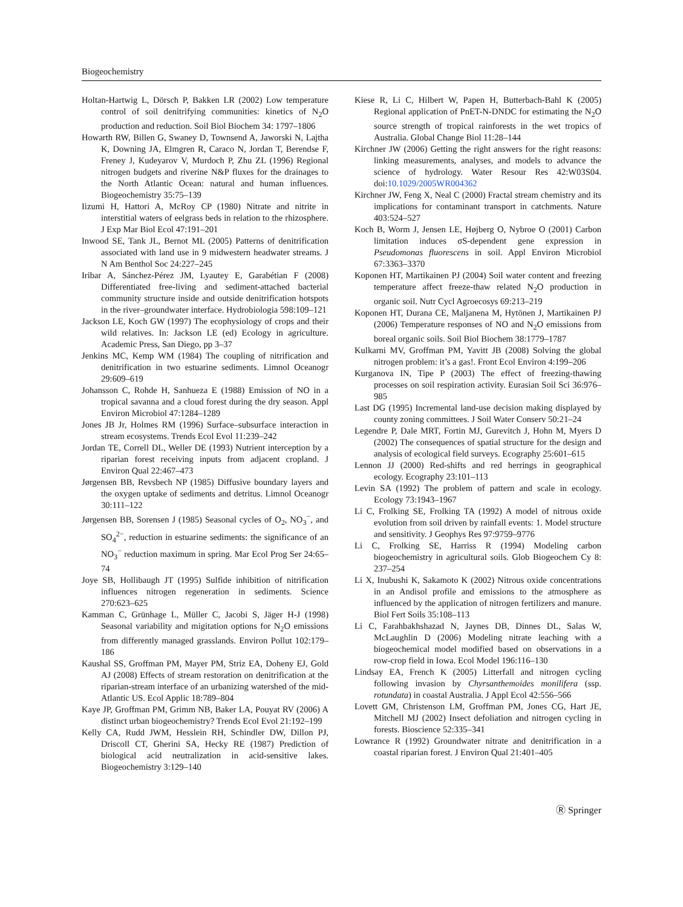Biogeochemistry
Holtan-Hartwig L, Dörsch P, Bakken LR (2002) Low temperature control of soil denitrifying communities: kinetics of N<sub>2</sub>O production and reduction. Soil Biol Biochem 34: 1797–1806
Howarth RW, Billen G, Swaney D, Townsend A, Jaworski N, Lajtha K, Downing JA, Elmgren R, Caraco N, Jordan T, Berendse F, Freney J, Kudeyarov V, Murdoch P, Zhu ZL (1996) Regional nitrogen budgets and riverine N&P fluxes for the drainages to the North Atlantic Ocean: natural and human influences. Biogeochemistry 35:75–139
Iizumi H, Hattori A, McRoy CP (1980) Nitrate and nitrite in interstitial waters of eelgrass beds in relation to the rhizosphere. J Exp Mar Biol Ecol 47:191–201
Inwood SE, Tank JL, Bernot ML (2005) Patterns of denitrification associated with land use in 9 midwestern headwater streams. J N Am Benthol Soc 24:227–245
Iribar A, Sánchez-Pérez JM, Lyautey E, Garabétian F (2008) Differentiated free-living and sediment-attached bacterial community structure inside and outside denitrification hotspots in the river–groundwater interface. Hydrobiologia 598:109–121
Jackson LE, Koch GW (1997) The ecophysiology of crops and their wild relatives. In: Jackson LE (ed) Ecology in agriculture. Academic Press, San Diego, pp 3–37
Jenkins MC, Kemp WM (1984) The coupling of nitrification and denitrification in two estuarine sediments. Limnol Oceanogr 29:609–619
Johansson C, Rohde H, Sanhueza E (1988) Emission of NO in a tropical savanna and a cloud forest during the dry season. Appl Environ Microbiol 47:1284–1289
Jones JB Jr, Holmes RM (1996) Surface–subsurface interaction in stream ecosystems. Trends Ecol Evol 11:239–242
Jordan TE, Correll DL, Weller DE (1993) Nutrient interception by a riparian forest receiving inputs from adjacent cropland. J Environ Qual 22:467–473
Jørgensen BB, Revsbech NP (1985) Diffusive boundary layers and the oxygen uptake of sediments and detritus. Limnol Oceanogr 30:111–122
Jørgensen BB, Sorensen J (1985) Seasonal cycles of O<sub>2</sub>, NO<sub>3</sub><sup>−</sup>, and SO<sub>4</sub><sup>2−</sup>, reduction in estuarine sediments: the significance of an NO<sub>3</sub><sup>−</sup> reduction maximum in spring. Mar Ecol Prog Ser 24:65–74
Joye SB, Hollibaugh JT (1995) Sulfide inhibition of nitrification influences nitrogen regeneration in sediments. Science 270:623–625
Kamman C, Grünhage L, Müller C, Jacobi S, Jäger H-J (1998) Seasonal variability and migitation options for N<sub>2</sub>O emissions from differently managed grasslands. Environ Pollut 102:179–186
Kaushal SS, Groffman PM, Mayer PM, Striz EA, Doheny EJ, Gold AJ (2008) Effects of stream restoration on denitrification at the riparian-stream interface of an urbanizing watershed of the mid-Atlantic US. Ecol Applic 18:789–804
Kaye JP, Groffman PM, Grimm NB, Baker LA, Pouyat RV (2006) A distinct urban biogeochemistry? Trends Ecol Evol 21:192–199
Kelly CA, Rudd JWM, Hesslein RH, Schindler DW, Dillon PJ, Driscoll CT, Gherini SA, Hecky RE (1987) Prediction of biological acid neutralization in acid-sensitive lakes. Biogeochemistry 3:129–140
Kiese R, Li C, Hilbert W, Papen H, Butterbach-Bahl K (2005) Regional application of PnET-N-DNDC for estimating the N<sub>2</sub>O source strength of tropical rainforests in the wet tropics of Australia. Global Change Biol 11:28–144
Kirchner JW (2006) Getting the right answers for the right reasons: linking measurements, analyses, and models to advance the science of hydrology. Water Resour Res 42:W03S04. doi:10.1029/2005WR004362
Kirchner JW, Feng X, Neal C (2000) Fractal stream chemistry and its implications for contaminant transport in catchments. Nature 403:524–527
Koch B, Worm J, Jensen LE, Højberg O, Nybroe O (2001) Carbon limitation induces σS-dependent gene expression in Pseudomonas fluorescens in soil. Appl Environ Microbiol 67:3363–3370
Koponen HT, Martikainen PJ (2004) Soil water content and freezing temperature affect freeze-thaw related N<sub>2</sub>O production in organic soil. Nutr Cycl Agroecosys 69:213–219
Koponen HT, Durana CE, Maljanena M, Hytönen J, Martikainen PJ (2006) Temperature responses of NO and N<sub>2</sub>O emissions from boreal organic soils. Soil Biol Biochem 38:1779–1787
Kulkarni MV, Groffman PM, Yavitt JB (2008) Solving the global nitrogen problem: it’s a gas!. Front Ecol Environ 4:199–206
Kurganova IN, Tipe P (2003) The effect of freezing-thawing processes on soil respiration activity. Eurasian Soil Sci 36:976–985
Last DG (1995) Incremental land-use decision making displayed by county zoning committees. J Soil Water Conserv 50:21–24
Legendre P, Dale MRT, Fortin MJ, Gurevitch J, Hohn M, Myers D (2002) The consequences of spatial structure for the design and analysis of ecological field surveys. Ecography 25:601–615
Lennon JJ (2000) Red-shifts and red herrings in geographical ecology. Ecography 23:101–113
Levin SA (1992) The problem of pattern and scale in ecology. Ecology 73:1943–1967
Li C, Frolking SE, Frolking TA (1992) A model of nitrous oxide evolution from soil driven by rainfall events: 1. Model structure and sensitivity. J Geophys Res 97:9759–9776
Li C, Frolking SE, Harriss R (1994) Modeling carbon biogeochemistry in agricultural soils. Glob Biogeochem Cy 8: 237–254
Li X, Inubushi K, Sakamoto K (2002) Nitrous oxide concentrations in an Andisol profile and emissions to the atmosphere as influenced by the application of nitrogen fertilizers and manure. Biol Fert Soils 35:108–113
Li C, Farahbakhshazad N, Jaynes DB, Dinnes DL, Salas W, McLaughlin D (2006) Modeling nitrate leaching with a biogeochemical model modified based on observations in a row-crop field in Iowa. Ecol Model 196:116–130
Lindsay EA, French K (2005) Litterfall and nitrogen cycling following invasion by Chyrsanthemoides monilifera (ssp. rotundata) in coastal Australia. J Appl Ecol 42:556–566
Lovett GM, Christenson LM, Groffman PM, Jones CG, Hart JE, Mitchell MJ (2002) Insect defoliation and nitrogen cycling in forests. Bioscience 52:335–341
Lowrance R (1992) Groundwater nitrate and denitrification in a coastal riparian forest. J Environ Qual 21:401–405
Ⓡ Springer